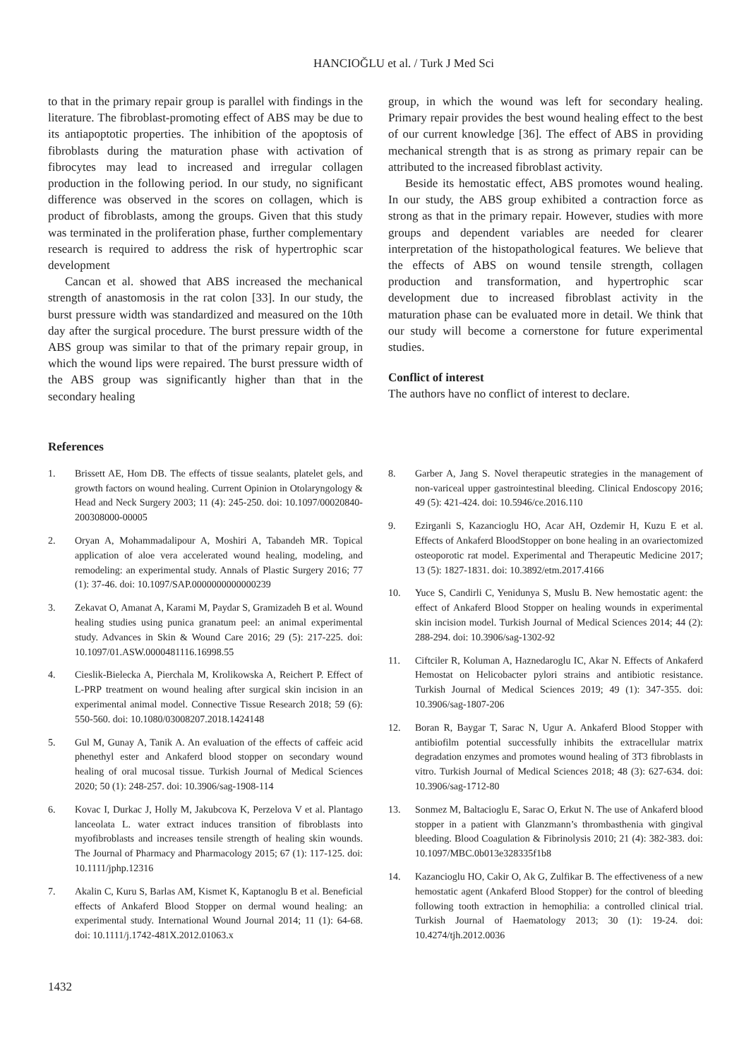HANCIOĞLU et al. / Turk J Med Sci
to that in the primary repair group is parallel with findings in the literature. The fibroblast-promoting effect of ABS may be due to its antiapoptotic properties. The inhibition of the apoptosis of fibroblasts during the maturation phase with activation of fibrocytes may lead to increased and irregular collagen production in the following period. In our study, no significant difference was observed in the scores on collagen, which is product of fibroblasts, among the groups. Given that this study was terminated in the proliferation phase, further complementary research is required to address the risk of hypertrophic scar development
Cancan et al. showed that ABS increased the mechanical strength of anastomosis in the rat colon [33]. In our study, the burst pressure width was standardized and measured on the 10th day after the surgical procedure. The burst pressure width of the ABS group was similar to that of the primary repair group, in which the wound lips were repaired. The burst pressure width of the ABS group was significantly higher than that in the secondary healing
group, in which the wound was left for secondary healing. Primary repair provides the best wound healing effect to the best of our current knowledge [36]. The effect of ABS in providing mechanical strength that is as strong as primary repair can be attributed to the increased fibroblast activity.
Beside its hemostatic effect, ABS promotes wound healing. In our study, the ABS group exhibited a contraction force as strong as that in the primary repair. However, studies with more groups and dependent variables are needed for clearer interpretation of the histopathological features. We believe that the effects of ABS on wound tensile strength, collagen production and transformation, and hypertrophic scar development due to increased fibroblast activity in the maturation phase can be evaluated more in detail. We think that our study will become a cornerstone for future experimental studies.
Conflict of interest
The authors have no conflict of interest to declare.
References
1. Brissett AE, Hom DB. The effects of tissue sealants, platelet gels, and growth factors on wound healing. Current Opinion in Otolaryngology & Head and Neck Surgery 2003; 11 (4): 245-250. doi: 10.1097/00020840-200308000-00005
2. Oryan A, Mohammadalipour A, Moshiri A, Tabandeh MR. Topical application of aloe vera accelerated wound healing, modeling, and remodeling: an experimental study. Annals of Plastic Surgery 2016; 77 (1): 37-46. doi: 10.1097/SAP.0000000000000239
3. Zekavat O, Amanat A, Karami M, Paydar S, Gramizadeh B et al. Wound healing studies using punica granatum peel: an animal experimental study. Advances in Skin & Wound Care 2016; 29 (5): 217-225. doi: 10.1097/01.ASW.0000481116.16998.55
4. Cieslik-Bielecka A, Pierchala M, Krolikowska A, Reichert P. Effect of L-PRP treatment on wound healing after surgical skin incision in an experimental animal model. Connective Tissue Research 2018; 59 (6): 550-560. doi: 10.1080/03008207.2018.1424148
5. Gul M, Gunay A, Tanik A. An evaluation of the effects of caffeic acid phenethyl ester and Ankaferd blood stopper on secondary wound healing of oral mucosal tissue. Turkish Journal of Medical Sciences 2020; 50 (1): 248-257. doi: 10.3906/sag-1908-114
6. Kovac I, Durkac J, Holly M, Jakubcova K, Perzelova V et al. Plantago lanceolata L. water extract induces transition of fibroblasts into myofibroblasts and increases tensile strength of healing skin wounds. The Journal of Pharmacy and Pharmacology 2015; 67 (1): 117-125. doi: 10.1111/jphp.12316
7. Akalin C, Kuru S, Barlas AM, Kismet K, Kaptanoglu B et al. Beneficial effects of Ankaferd Blood Stopper on dermal wound healing: an experimental study. International Wound Journal 2014; 11 (1): 64-68. doi: 10.1111/j.1742-481X.2012.01063.x
8. Garber A, Jang S. Novel therapeutic strategies in the management of non-variceal upper gastrointestinal bleeding. Clinical Endoscopy 2016; 49 (5): 421-424. doi: 10.5946/ce.2016.110
9. Ezirganli S, Kazancioglu HO, Acar AH, Ozdemir H, Kuzu E et al. Effects of Ankaferd BloodStopper on bone healing in an ovariectomized osteoporotic rat model. Experimental and Therapeutic Medicine 2017; 13 (5): 1827-1831. doi: 10.3892/etm.2017.4166
10. Yuce S, Candirli C, Yenidunya S, Muslu B. New hemostatic agent: the effect of Ankaferd Blood Stopper on healing wounds in experimental skin incision model. Turkish Journal of Medical Sciences 2014; 44 (2): 288-294. doi: 10.3906/sag-1302-92
11. Ciftciler R, Koluman A, Haznedaroglu IC, Akar N. Effects of Ankaferd Hemostat on Helicobacter pylori strains and antibiotic resistance. Turkish Journal of Medical Sciences 2019; 49 (1): 347-355. doi: 10.3906/sag-1807-206
12. Boran R, Baygar T, Sarac N, Ugur A. Ankaferd Blood Stopper with antibiofilm potential successfully inhibits the extracellular matrix degradation enzymes and promotes wound healing of 3T3 fibroblasts in vitro. Turkish Journal of Medical Sciences 2018; 48 (3): 627-634. doi: 10.3906/sag-1712-80
13. Sonmez M, Baltacioglu E, Sarac O, Erkut N. The use of Ankaferd blood stopper in a patient with Glanzmann’s thrombasthenia with gingival bleeding. Blood Coagulation & Fibrinolysis 2010; 21 (4): 382-383. doi: 10.1097/MBC.0b013e328335f1b8
14. Kazancioglu HO, Cakir O, Ak G, Zulfikar B. The effectiveness of a new hemostatic agent (Ankaferd Blood Stopper) for the control of bleeding following tooth extraction in hemophilia: a controlled clinical trial. Turkish Journal of Haematology 2013; 30 (1): 19-24. doi: 10.4274/tjh.2012.0036
1432